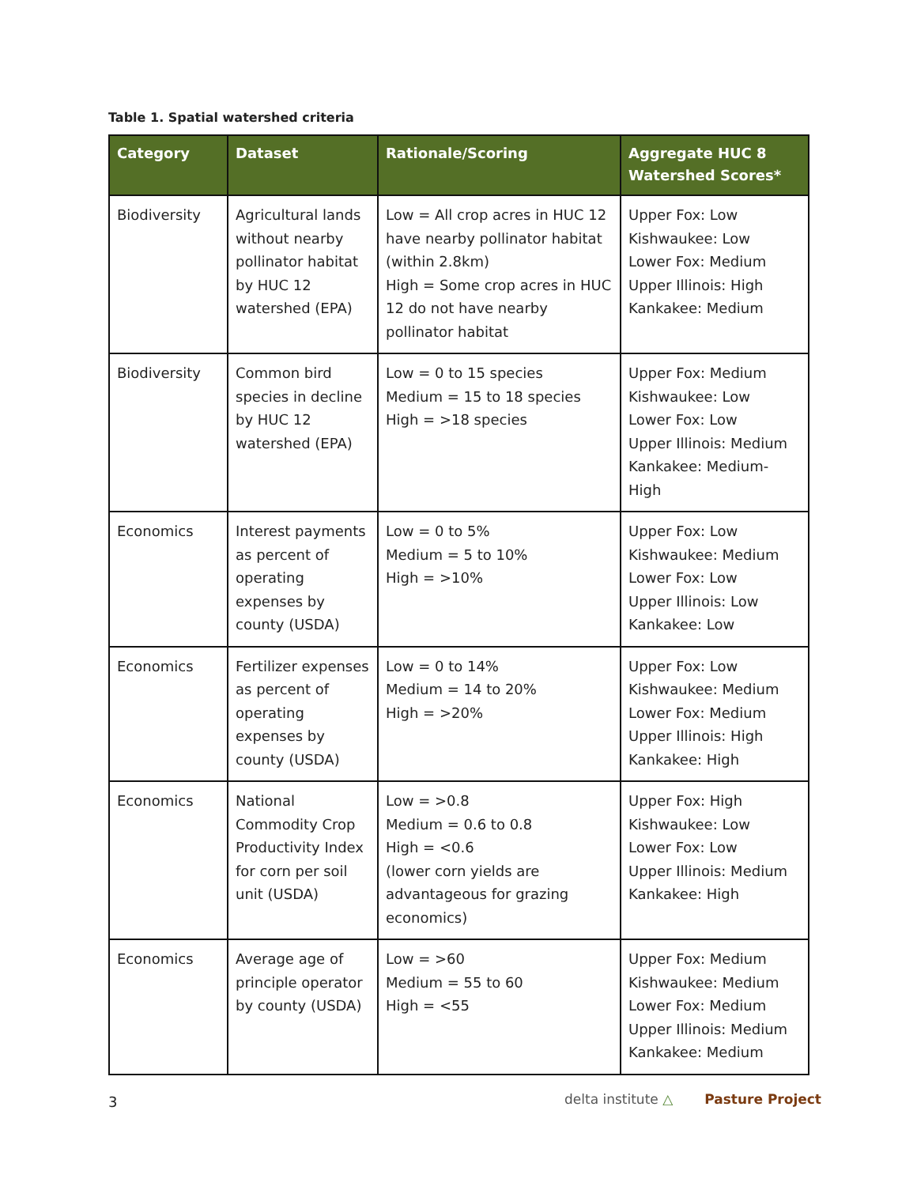Table 1. Spatial watershed criteria
| Category | Dataset | Rationale/Scoring | Aggregate HUC 8 Watershed Scores* |
| --- | --- | --- | --- |
| Biodiversity | Agricultural lands without nearby pollinator habitat by HUC 12 watershed (EPA) | Low = All crop acres in HUC 12 have nearby pollinator habitat (within 2.8km) High = Some crop acres in HUC 12 do not have nearby pollinator habitat | Upper Fox: Low Kishwaukee: Low Lower Fox: Medium Upper Illinois: High Kankakee: Medium |
| Biodiversity | Common bird species in decline by HUC 12 watershed (EPA) | Low = 0 to 15 species Medium = 15 to 18 species High = >18 species | Upper Fox: Medium Kishwaukee: Low Lower Fox: Low Upper Illinois: Medium Kankakee: Medium-High |
| Economics | Interest payments as percent of operating expenses by county (USDA) | Low = 0 to 5% Medium = 5 to 10% High = >10% | Upper Fox: Low Kishwaukee: Medium Lower Fox: Low Upper Illinois: Low Kankakee: Low |
| Economics | Fertilizer expenses as percent of operating expenses by county (USDA) | Low = 0 to 14% Medium = 14 to 20% High = >20% | Upper Fox: Low Kishwaukee: Medium Lower Fox: Medium Upper Illinois: High Kankakee: High |
| Economics | National Commodity Crop Productivity Index for corn per soil unit (USDA) | Low = >0.8 Medium = 0.6 to 0.8 High = <0.6 (lower corn yields are advantageous for grazing economics) | Upper Fox: High Kishwaukee: Low Lower Fox: Low Upper Illinois: Medium Kankakee: High |
| Economics | Average age of principle operator by county (USDA) | Low = >60 Medium = 55 to 60 High = <55 | Upper Fox: Medium Kishwaukee: Medium Lower Fox: Medium Upper Illinois: Medium Kankakee: Medium |
3
delta institute △ Pasture Project